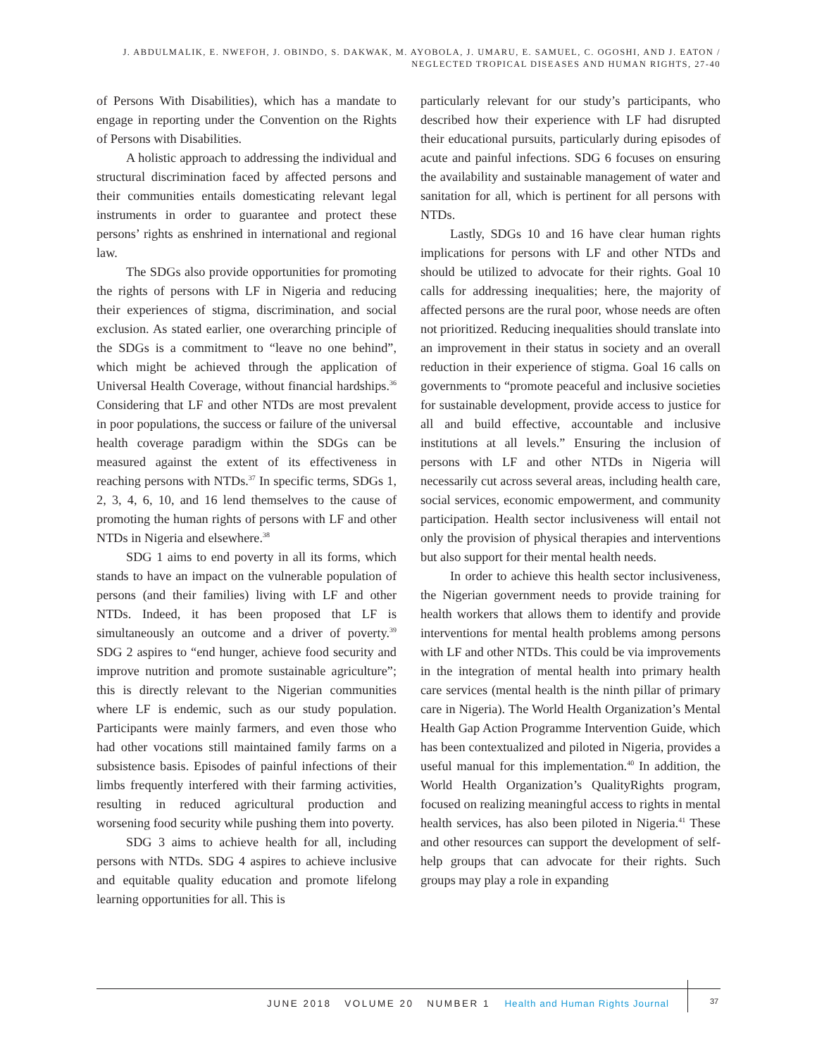J. ABDULMALIK, E. NWEFOH, J. OBINDO, S. DAKWAK, M. AYOBOLA, J. UMARU, E. SAMUEL, C. OGOSHI, AND J. EATON /
NEGLECTED TROPICAL DISEASES AND HUMAN RIGHTS, 27-40
of Persons With Disabilities), which has a mandate to engage in reporting under the Convention on the Rights of Persons with Disabilities.
A holistic approach to addressing the individual and structural discrimination faced by affected persons and their communities entails domesticating relevant legal instruments in order to guarantee and protect these persons’ rights as enshrined in international and regional law.
The SDGs also provide opportunities for promoting the rights of persons with LF in Nigeria and reducing their experiences of stigma, discrimination, and social exclusion. As stated earlier, one overarching principle of the SDGs is a commitment to “leave no one behind”, which might be achieved through the application of Universal Health Coverage, without financial hardships.<sup>36</sup> Considering that LF and other NTDs are most prevalent in poor populations, the success or failure of the universal health coverage paradigm within the SDGs can be measured against the extent of its effectiveness in reaching persons with NTDs.<sup>37</sup> In specific terms, SDGs 1, 2, 3, 4, 6, 10, and 16 lend themselves to the cause of promoting the human rights of persons with LF and other NTDs in Nigeria and elsewhere.<sup>38</sup>
SDG 1 aims to end poverty in all its forms, which stands to have an impact on the vulnerable population of persons (and their families) living with LF and other NTDs. Indeed, it has been proposed that LF is simultaneously an outcome and a driver of poverty.<sup>39</sup> SDG 2 aspires to “end hunger, achieve food security and improve nutrition and promote sustainable agriculture”; this is directly relevant to the Nigerian communities where LF is endemic, such as our study population. Participants were mainly farmers, and even those who had other vocations still maintained family farms on a subsistence basis. Episodes of painful infections of their limbs frequently interfered with their farming activities, resulting in reduced agricultural production and worsening food security while pushing them into poverty.
SDG 3 aims to achieve health for all, including persons with NTDs. SDG 4 aspires to achieve inclusive and equitable quality education and promote lifelong learning opportunities for all. This is
particularly relevant for our study’s participants, who described how their experience with LF had disrupted their educational pursuits, particularly during episodes of acute and painful infections. SDG 6 focuses on ensuring the availability and sustainable management of water and sanitation for all, which is pertinent for all persons with NTDs.
Lastly, SDGs 10 and 16 have clear human rights implications for persons with LF and other NTDs and should be utilized to advocate for their rights. Goal 10 calls for addressing inequalities; here, the majority of affected persons are the rural poor, whose needs are often not prioritized. Reducing inequalities should translate into an improvement in their status in society and an overall reduction in their experience of stigma. Goal 16 calls on governments to “promote peaceful and inclusive societies for sustainable development, provide access to justice for all and build effective, accountable and inclusive institutions at all levels.” Ensuring the inclusion of persons with LF and other NTDs in Nigeria will necessarily cut across several areas, including health care, social services, economic empowerment, and community participation. Health sector inclusiveness will entail not only the provision of physical therapies and interventions but also support for their mental health needs.
In order to achieve this health sector inclusiveness, the Nigerian government needs to provide training for health workers that allows them to identify and provide interventions for mental health problems among persons with LF and other NTDs. This could be via improvements in the integration of mental health into primary health care services (mental health is the ninth pillar of primary care in Nigeria). The World Health Organization’s Mental Health Gap Action Programme Intervention Guide, which has been contextualized and piloted in Nigeria, provides a useful manual for this implementation.<sup>40</sup> In addition, the World Health Organization’s QualityRights program, focused on realizing meaningful access to rights in mental health services, has also been piloted in Nigeria.<sup>41</sup> These and other resources can support the development of self-help groups that can advocate for their rights. Such groups may play a role in expanding
JUNE 2018 VOLUME 20 NUMBER 1 Health and Human Rights Journal
37